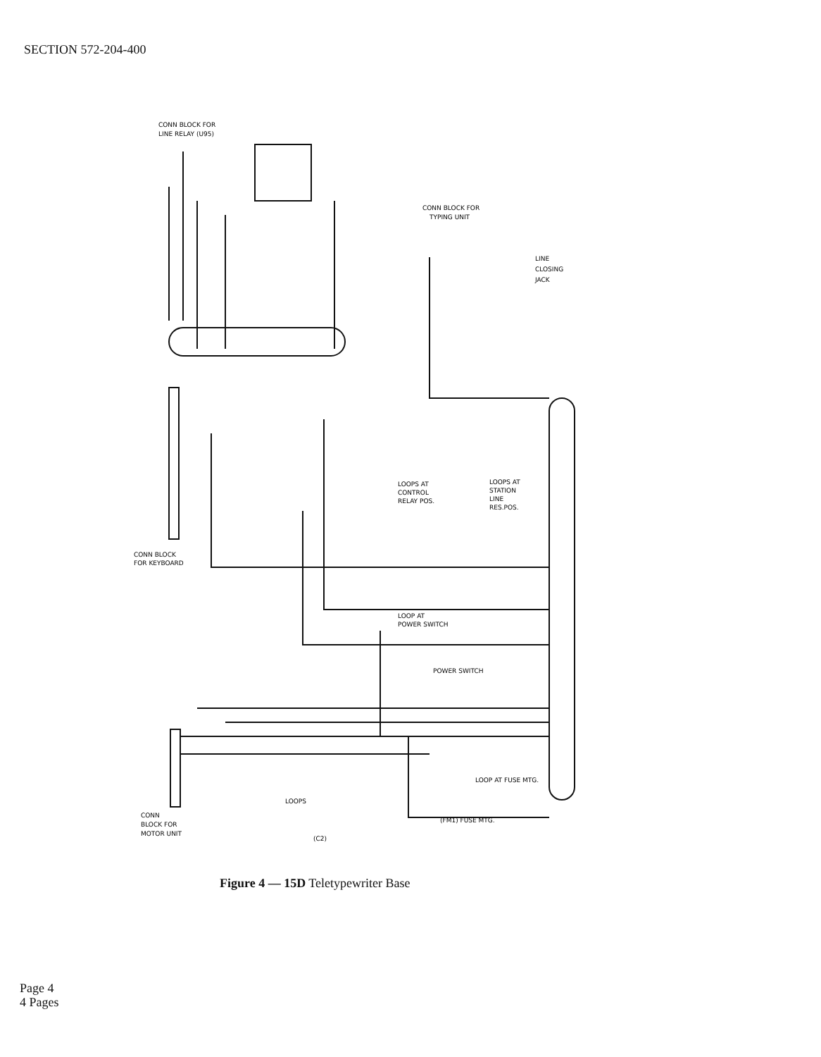SECTION 572-204-400
CONN BLOCK FOR
LINE RELAY (U95)
CONN BLOCK FOR
TYPING UNIT
LINE
CLOSING
JACK
CONN BLOCK
FOR KEYBOARD
LOOPS AT
CONTROL
RELAY POS.
LOOPS AT
STATION
LINE
RES.POS.
LOOP AT
POWER SWITCH
POWER SWITCH
LOOP AT FUSE MTG.
(FM1) FUSE MTG.
CONN
BLOCK FOR
MOTOR UNIT
LOOPS
(C2)
Figure 4 — 15D Teletypewriter Base
Page 4
4 Pages